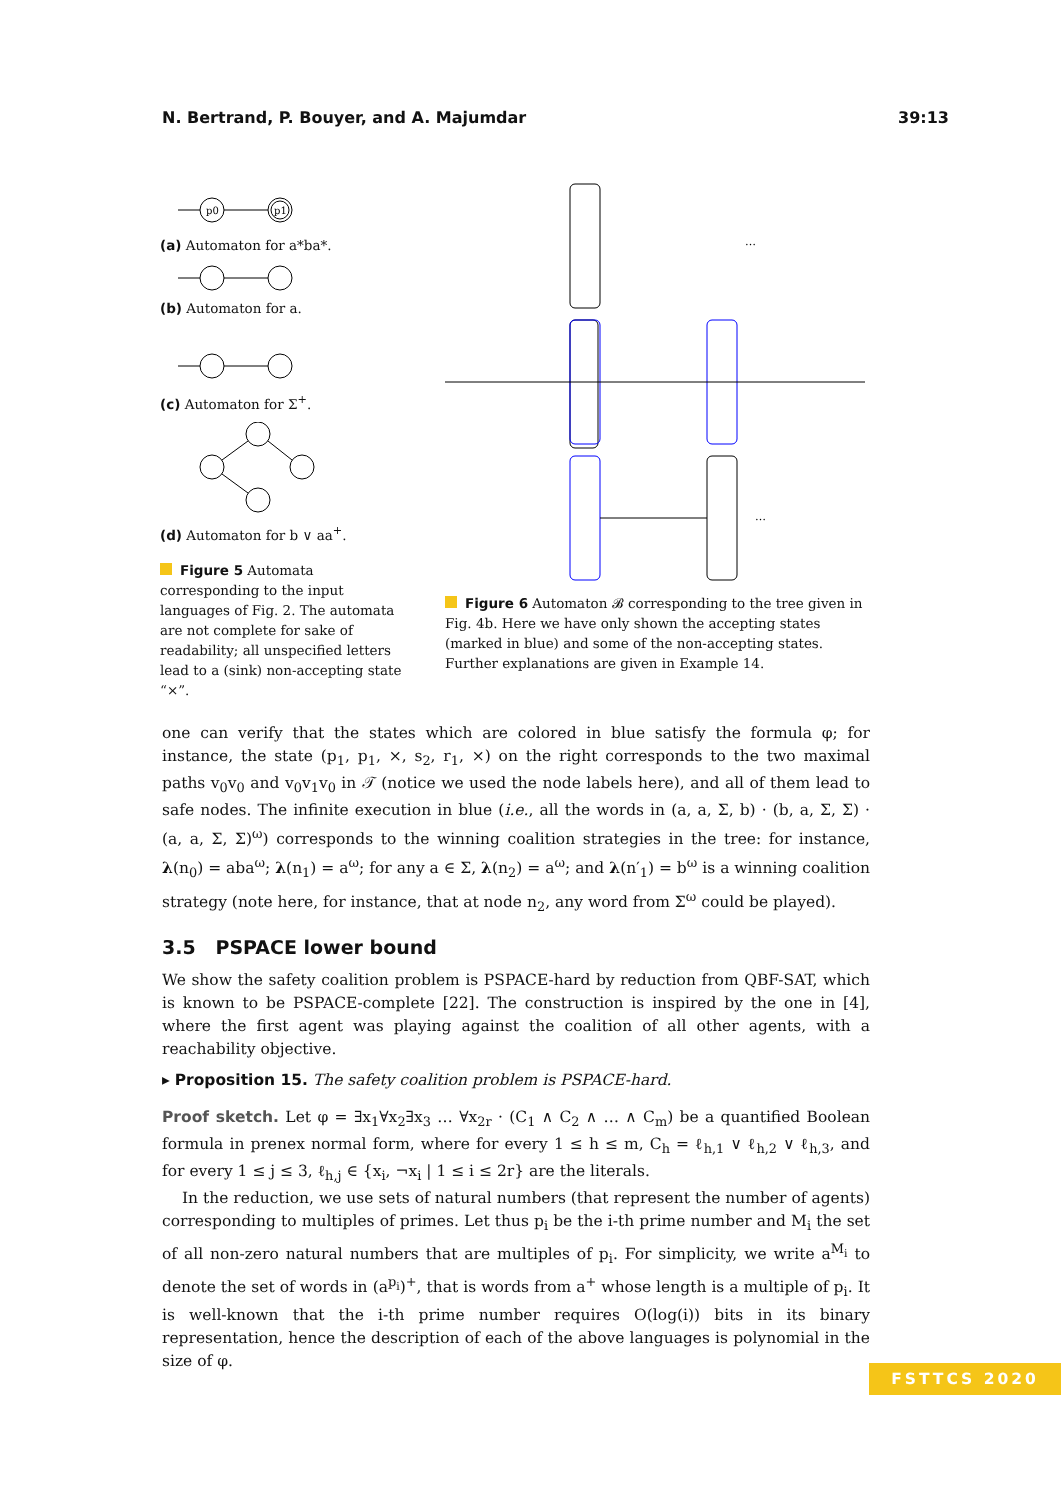N. Bertrand, P. Bouyer, and A. Majumdar 39:13
p0
p1
(a) Automaton for a*ba*.
(b) Automaton for a.
(c) Automaton for Σ<sup>+</sup>.
(d) Automaton for b ∨ aa<sup>+</sup>.
Figure 5 Automata corresponding to the input languages of Fig. 2. The automata are not complete for sake of readability; all unspecified letters lead to a (sink) non-accepting state “×”.
…
…
Figure 6 Automaton 𝓑 corresponding to the tree given in Fig. 4b. Here we have only shown the accepting states (marked in blue) and some of the non-accepting states. Further explanations are given in Example 14.
one can verify that the states which are colored in blue satisfy the formula φ; for instance, the state (p<sub>1</sub>, p<sub>1</sub>, ×, s<sub>2</sub>, r<sub>1</sub>, ×) on the right corresponds to the two maximal paths v<sub>0</sub>v<sub>0</sub> and v<sub>0</sub>v<sub>1</sub>v<sub>0</sub> in 𝒯 (notice we used the node labels here), and all of them lead to safe nodes. The infinite execution in blue (i.e., all the words in (a, a, Σ, b) · (b, a, Σ, Σ) · (a, a, Σ, Σ)<sup>ω</sup>) corresponds to the winning coalition strategies in the tree: for instance, λ(n<sub>0</sub>) = aba<sup>ω</sup>; λ(n<sub>1</sub>) = a<sup>ω</sup>; for any a ∈ Σ, λ(n<sub>2</sub>) = a<sup>ω</sup>; and λ(n′<sub>1</sub>) = b<sup>ω</sup> is a winning coalition strategy (note here, for instance, that at node n<sub>2</sub>, any word from Σ<sup>ω</sup> could be played).
3.5 PSPACE lower bound
We show the safety coalition problem is PSPACE-hard by reduction from QBF-SAT, which is known to be PSPACE-complete [22]. The construction is inspired by the one in [4], where the first agent was playing against the coalition of all other agents, with a reachability objective.
▸ Proposition 15. The safety coalition problem is PSPACE-hard.
Proof sketch. Let φ = ∃x<sub>1</sub>∀x<sub>2</sub>∃x<sub>3</sub> … ∀x<sub>2r</sub> · (C<sub>1</sub> ∧ C<sub>2</sub> ∧ … ∧ C<sub>m</sub>) be a quantified Boolean formula in prenex normal form, where for every 1 ≤ h ≤ m, C<sub>h</sub> = ℓ<sub>h,1</sub> ∨ ℓ<sub>h,2</sub> ∨ ℓ<sub>h,3</sub>, and for every 1 ≤ j ≤ 3, ℓ<sub>h,j</sub> ∈ {x<sub>i</sub>, ¬x<sub>i</sub> | 1 ≤ i ≤ 2r} are the literals.
In the reduction, we use sets of natural numbers (that represent the number of agents) corresponding to multiples of primes. Let thus p<sub>i</sub> be the i-th prime number and M<sub>i</sub> the set of all non-zero natural numbers that are multiples of p<sub>i</sub>. For simplicity, we write a<sup>M<sub>i</sub></sup> to denote the set of words in (a<sup>p<sub>i</sub></sup>)<sup>+</sup>, that is words from a<sup>+</sup> whose length is a multiple of p<sub>i</sub>. It is well-known that the i-th prime number requires O(log(i)) bits in its binary representation, hence the description of each of the above languages is polynomial in the size of φ.
FSTTCS 2020